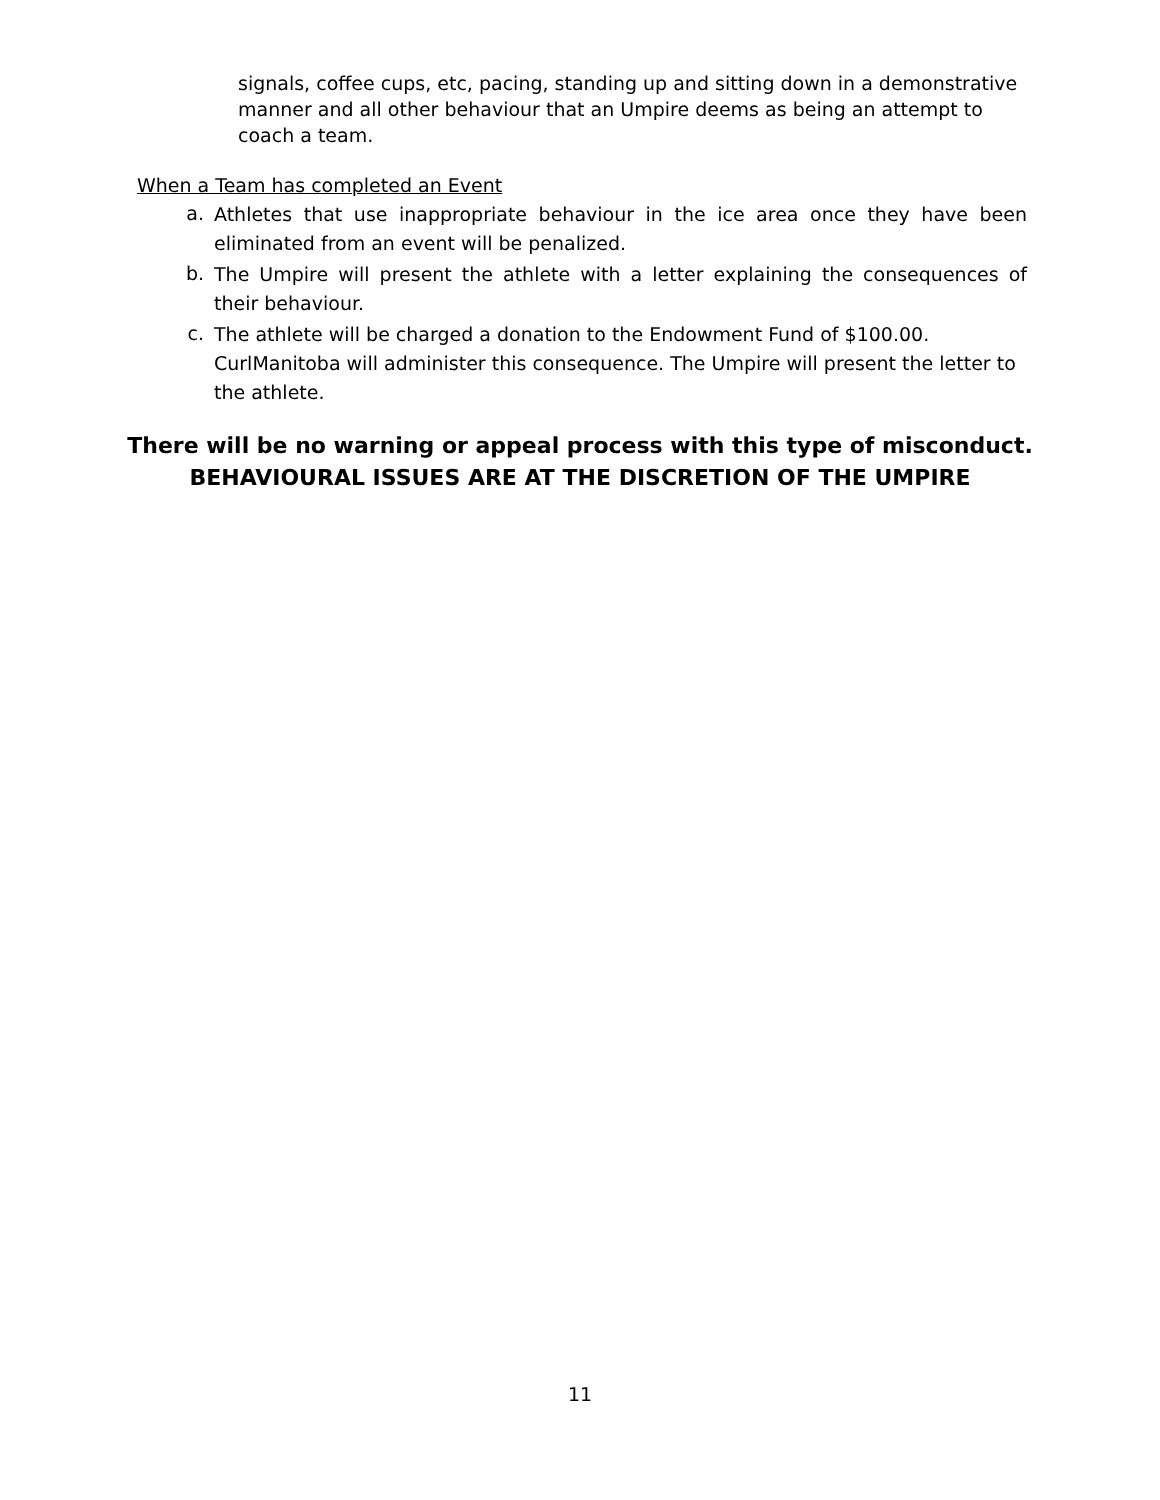signals, coffee cups, etc, pacing, standing up and sitting down in a demonstrative manner and all other behaviour that an Umpire deems as being an attempt to coach a team.
When a Team has completed an Event
a. Athletes that use inappropriate behaviour in the ice area once they have been eliminated from an event will be penalized.
b. The Umpire will present the athlete with a letter explaining the consequences of their behaviour.
c. The athlete will be charged a donation to the Endowment Fund of $100.00.
CurlManitoba will administer this consequence. The Umpire will present the letter to
the athlete.
There will be no warning or appeal process with this type of misconduct.
BEHAVIOURAL ISSUES ARE AT THE DISCRETION OF THE UMPIRE
11